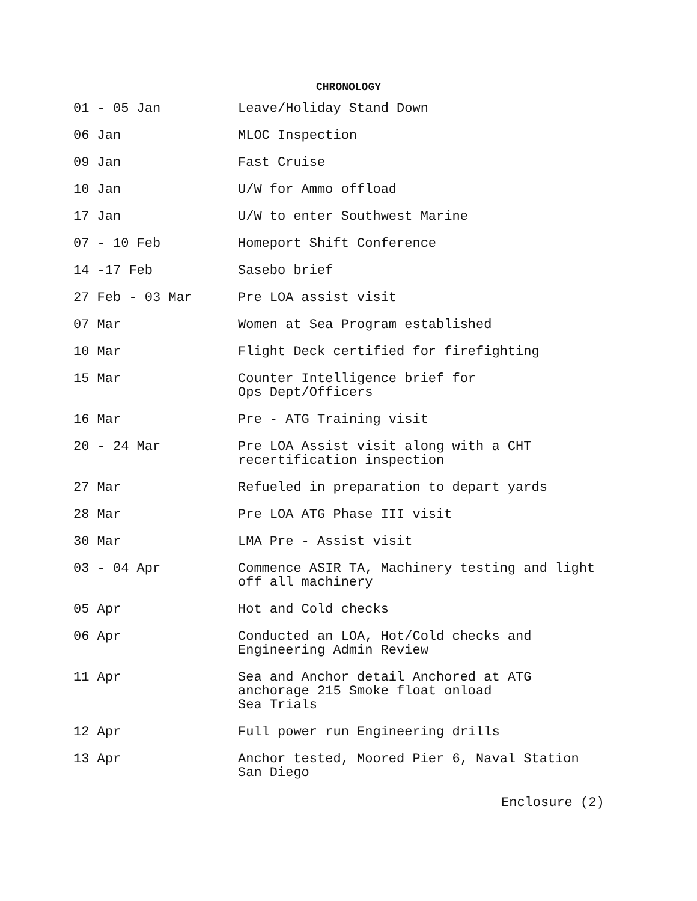CHRONOLOGY
| 01 - 05 Jan | Leave/Holiday Stand Down |
| 06 Jan | MLOC Inspection |
| 09 Jan | Fast Cruise |
| 10 Jan | U/W for Ammo offload |
| 17 Jan | U/W to enter Southwest Marine |
| 07 - 10 Feb | Homeport Shift Conference |
| 14 -17 Feb | Sasebo brief |
| 27 Feb - 03 Mar | Pre LOA assist visit |
| 07 Mar | Women at Sea Program established |
| 10 Mar | Flight Deck certified for firefighting |
| 15 Mar | Counter Intelligence brief for Ops Dept/Officers |
| 16 Mar | Pre - ATG Training visit |
| 20 - 24 Mar | Pre LOA Assist visit along with a CHT recertification inspection |
| 27 Mar | Refueled in preparation to depart yards |
| 28 Mar | Pre LOA ATG Phase III visit |
| 30 Mar | LMA Pre - Assist visit |
| 03 - 04 Apr | Commence ASIR TA, Machinery testing and light off all machinery |
| 05 Apr | Hot and Cold checks |
| 06 Apr | Conducted an LOA, Hot/Cold checks and Engineering Admin Review |
| 11 Apr | Sea and Anchor detail Anchored at ATG anchorage 215 Smoke float onload Sea Trials |
| 12 Apr | Full power run Engineering drills |
| 13 Apr | Anchor tested, Moored Pier 6, Naval Station San Diego |
Enclosure (2)